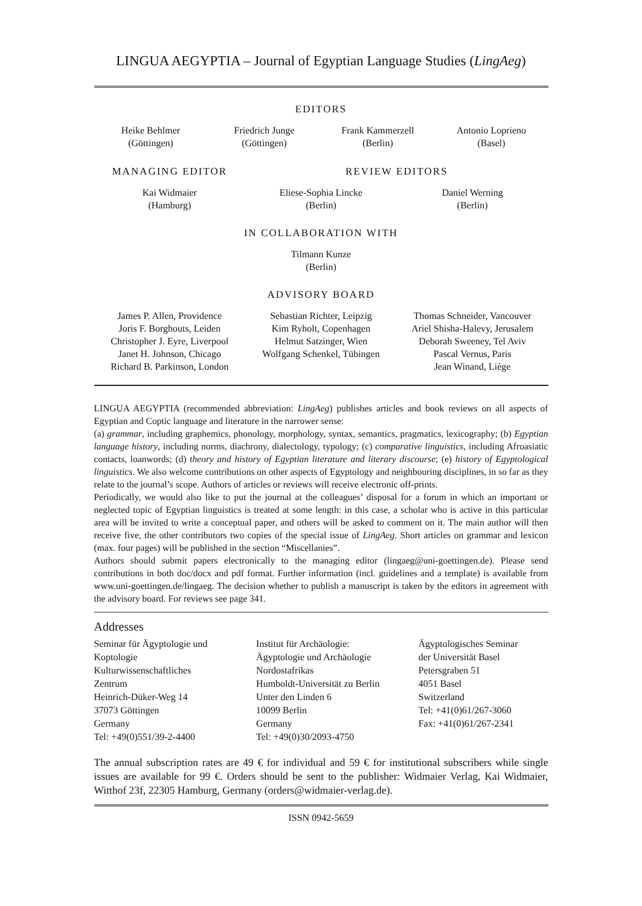LINGUA AEGYPTIA – Journal of Egyptian Language Studies (LingAeg)
EDITORS
Heike Behlmer
(Göttingen)
Friedrich Junge
(Göttingen)
Frank Kammerzell
(Berlin)
Antonio Loprieno
(Basel)
MANAGING EDITOR REVIEW EDITORS
Kai Widmaier
(Hamburg)
Eliese-Sophia Lincke
(Berlin)
Daniel Werning
(Berlin)
IN COLLABORATION WITH
Tilmann Kunze
(Berlin)
ADVISORY BOARD
James P. Allen, Providence
Joris F. Borghouts, Leiden
Christopher J. Eyre, Liverpool
Janet H. Johnson, Chicago
Richard B. Parkinson, London
Sebastian Richter, Leipzig
Kim Ryholt, Copenhagen
Helmut Satzinger, Wien
Wolfgang Schenkel, Tübingen
Thomas Schneider, Vancouver
Ariel Shisha-Halevy, Jerusalem
Deborah Sweeney, Tel Aviv
Pascal Vernus, Paris
Jean Winand, Liège
LINGUA AEGYPTIA (recommended abbreviation: LingAeg) publishes articles and book reviews on all aspects of Egyptian and Coptic language and literature in the narrower sense:
(a) grammar, including graphemics, phonology, morphology, syntax, semantics, pragmatics, lexicography; (b) Egyptian language history, including norms, diachrony, dialectology, typology; (c) comparative linguistics, including Afroasiatic contacts, loanwords; (d) theory and history of Egyptian literature and literary discourse; (e) history of Egyptological linguistics. We also welcome contributions on other aspects of Egyptology and neighbouring disciplines, in so far as they relate to the journal’s scope. Authors of articles or reviews will receive electronic off-prints.
Periodically, we would also like to put the journal at the colleagues’ disposal for a forum in which an important or neglected topic of Egyptian linguistics is treated at some length: in this case, a scholar who is active in this particular area will be invited to write a conceptual paper, and others will be asked to comment on it. The main author will then receive five, the other contributors two copies of the special issue of LingAeg. Short articles on grammar and lexicon (max. four pages) will be published in the section “Miscellanies”.
Authors should submit papers electronically to the managing editor (lingaeg@uni-goettingen.de). Please send contributions in both doc/docx and pdf format. Further information (incl. guidelines and a template) is available from www.uni-goettingen.de/lingaeg. The decision whether to publish a manuscript is taken by the editors in agreement with the advisory board. For reviews see page 341.
Addresses
Seminar für Ägyptologie und
Koptologie
Kulturwissenschaftliches
Zentrum
Heinrich-Düker-Weg 14
37073 Göttingen
Germany
Tel: +49(0)551/39-2-4400
Institut für Archäologie:
Ägyptologie und Archäologie
Nordostafrikas
Humboldt-Universität zu Berlin
Unter den Linden 6
10099 Berlin
Germany
Tel: +49(0)30/2093-4750
Ägyptologisches Seminar
der Universität Basel
Petersgraben 51
4051 Basel
Switzerland
Tel: +41(0)61/267-3060
Fax: +41(0)61/267-2341
The annual subscription rates are 49 € for individual and 59 € for institutional subscribers while single issues are available for 99 €. Orders should be sent to the publisher: Widmaier Verlag, Kai Widmaier, Witthof 23f, 22305 Hamburg, Germany (orders@widmaier-verlag.de).
ISSN 0942-5659